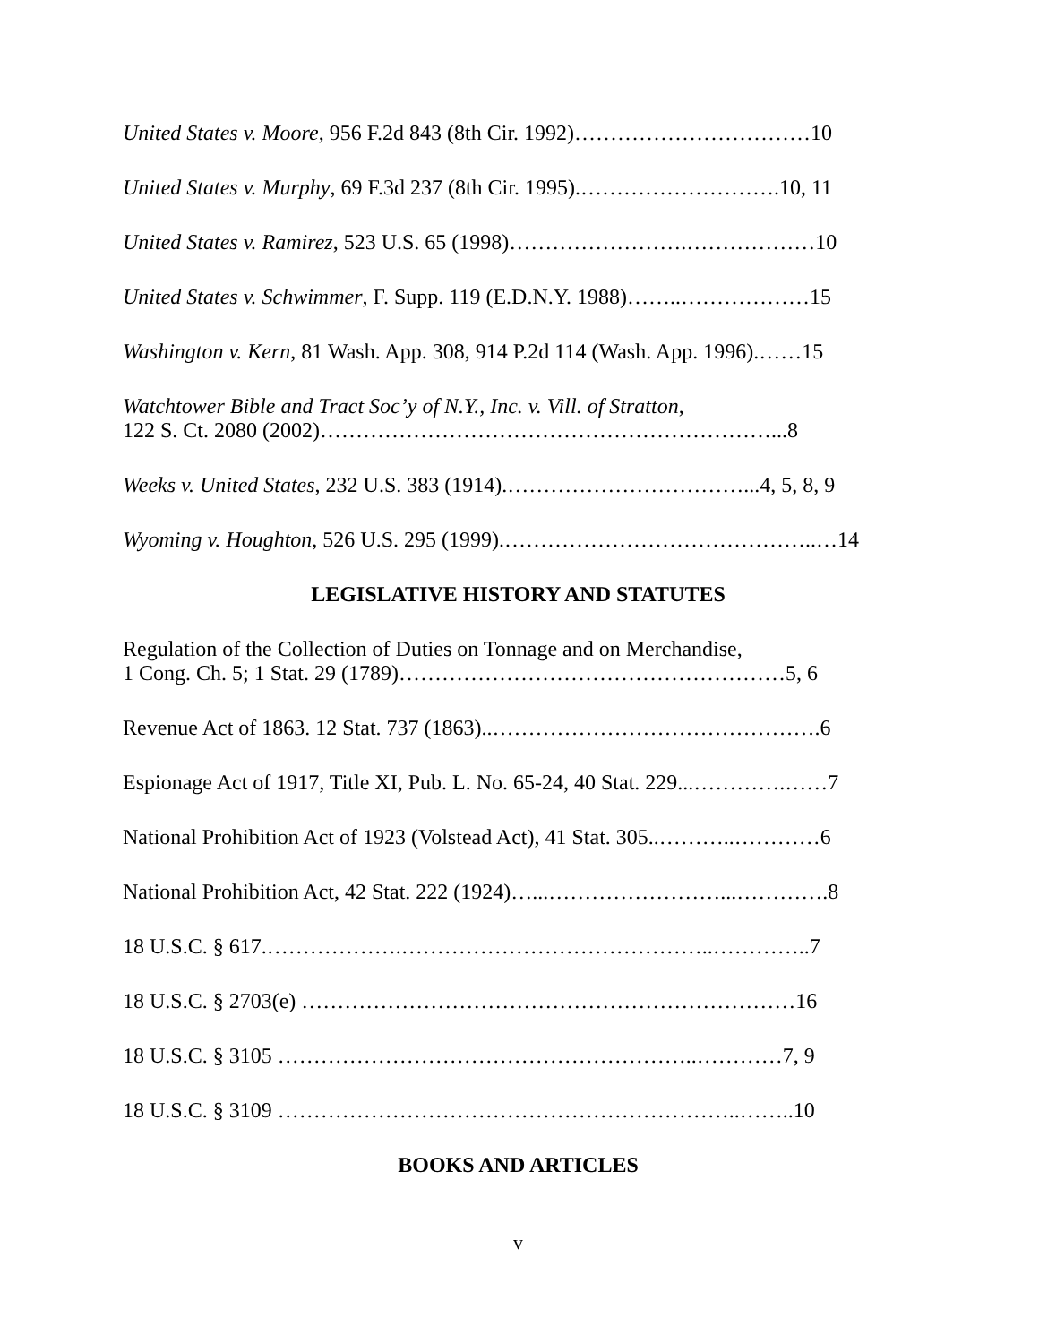United States v. Moore, 956 F.2d 843 (8th Cir. 1992)……………………………10
United States v. Murphy, 69 F.3d 237 (8th Cir. 1995).……………………….10, 11
United States v. Ramirez, 523 U.S. 65 (1998)…………………….………………10
United States v. Schwimmer, F. Supp. 119 (E.D.N.Y. 1988)……..………………15
Washington v. Kern, 81 Wash. App. 308, 914 P.2d 114 (Wash. App. 1996).……15
Watchtower Bible and Tract Soc’y of N.Y., Inc. v. Vill. of Stratton,
122 S. Ct. 2080 (2002)………………………………………………………...8
Weeks v. United States, 232 U.S. 383 (1914).……………………………...4, 5, 8, 9
Wyoming v. Houghton, 526 U.S. 295 (1999).……………………………………..…14
LEGISLATIVE HISTORY AND STATUTES
Regulation of the Collection of Duties on Tonnage and on Merchandise,
1 Cong. Ch. 5; 1 Stat. 29 (1789)………………………………………………5, 6
Revenue Act of 1863. 12 Stat. 737 (1863)..……………………………………….6
Espionage Act of 1917, Title XI, Pub. L. No. 65-24, 40 Stat. 229...………….……7
National Prohibition Act of 1923 (Volstead Act), 41 Stat. 305..………..…………6
National Prohibition Act, 42 Stat. 222 (1924)…...……………………...………….8
18 U.S.C. § 617.……………….……………………………………..…………..7
18 U.S.C. § 2703(e) ……………………………………………………………16
18 U.S.C. § 3105 …………………………………………………..…………7, 9
18 U.S.C. § 3109 ………………………………………………………..……..10
BOOKS AND ARTICLES
v